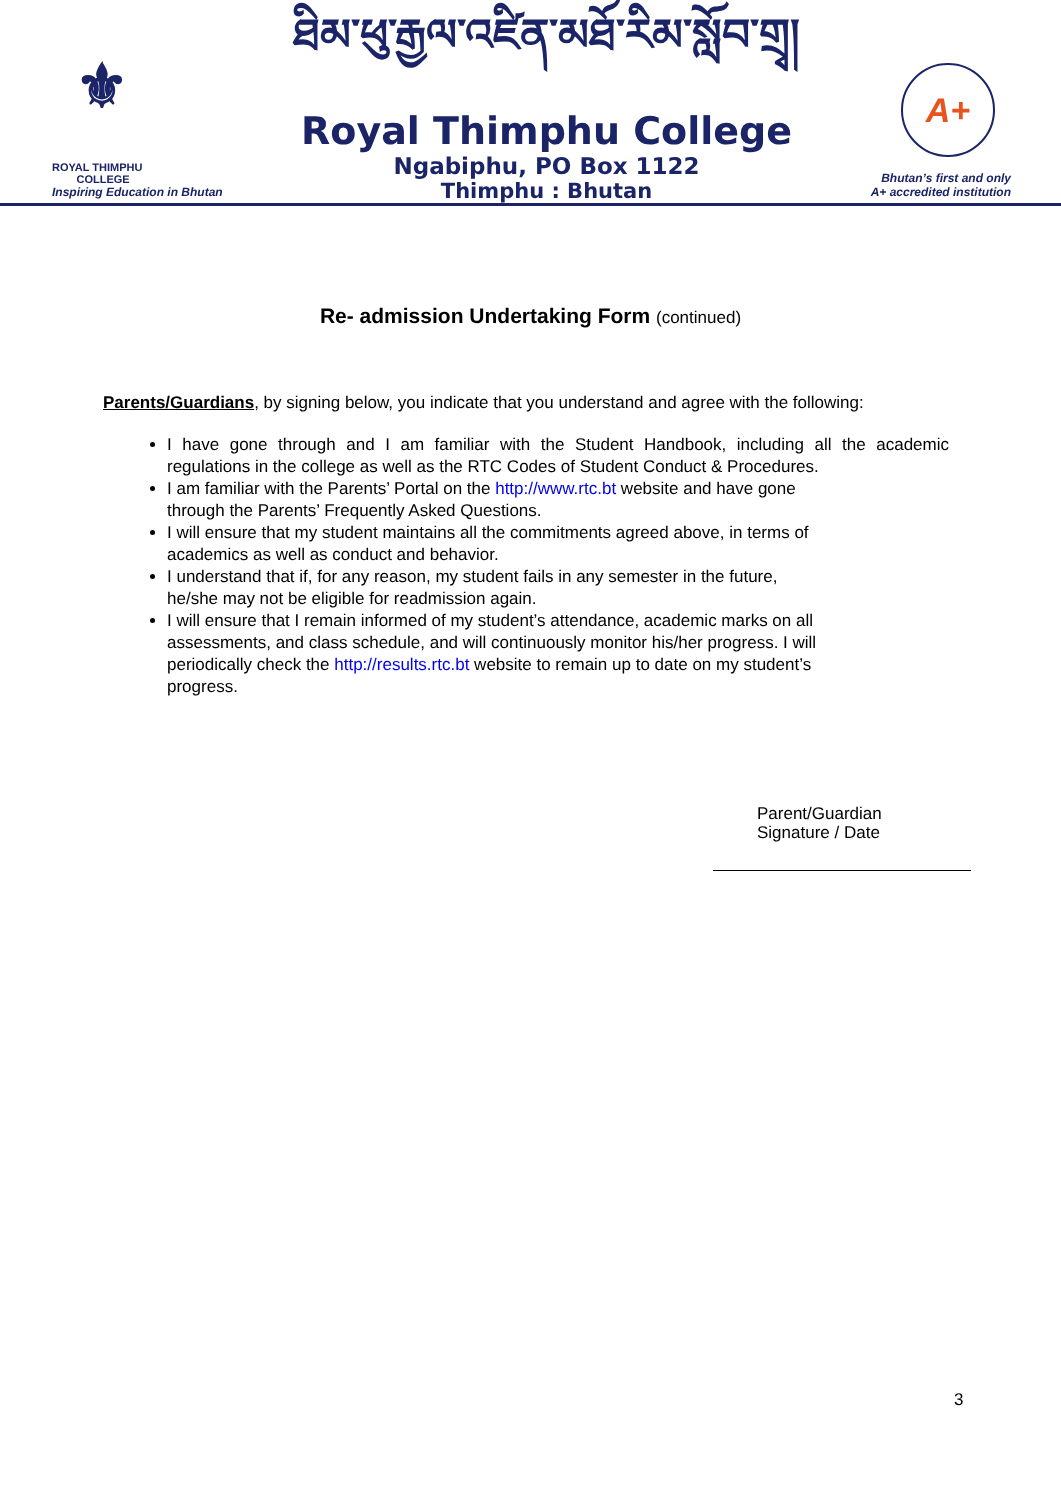⚜
ROYAL THIMPHU
COLLEGE
Inspiring Education in Bhutan
ཐིམ་ཕུ་རྒྱལ་འཛིན་མཐོ་རིམ་སློབ་གྲྭ།
Royal Thimphu College
Ngabiphu, PO Box 1122
Thimphu : Bhutan
A+
Bhutan’s first and only
A+ accredited institution
Re- admission Undertaking Form (continued)
Parents/Guardians, by signing below, you indicate that you understand and agree with the following:
I have gone through and I am familiar with the Student Handbook, including all the academic regulations in the college as well as the RTC Codes of Student Conduct & Procedures.
I am familiar with the Parents’ Portal on the http://www.rtc.bt website and have gone
through the Parents’ Frequently Asked Questions.
I will ensure that my student maintains all the commitments agreed above, in terms of
academics as well as conduct and behavior.
I understand that if, for any reason, my student fails in any semester in the future,
he/she may not be eligible for readmission again.
I will ensure that I remain informed of my student’s attendance, academic marks on all
assessments, and class schedule, and will continuously monitor his/her progress. I will
periodically check the http://results.rtc.bt website to remain up to date on my student’s
progress.
Parent/Guardian
Signature / Date
3